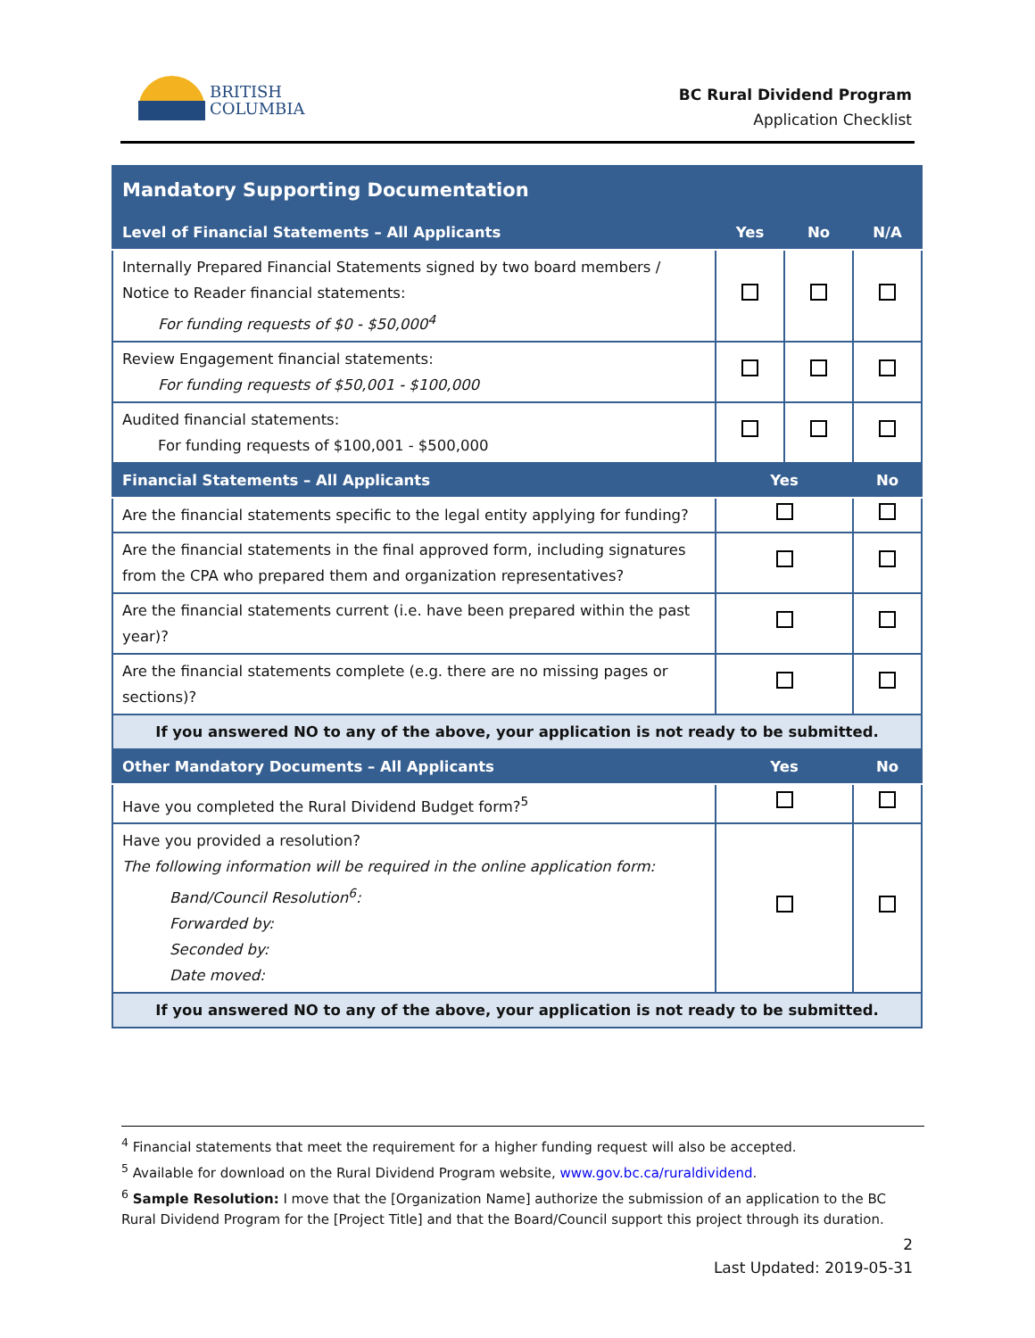BRITISH
COLUMBIA
BC Rural Dividend Program
Application Checklist
| Mandatory Supporting Documentation | | | |
| --- | --- | --- | --- |
| Level of Financial Statements – All Applicants | Yes | No | N/A |
| Internally Prepared Financial Statements signed by two board members / Notice to Reader financial statements: For funding requests of $0 - $50,000<sup>4</sup> | | | |
| Review Engagement financial statements: For funding requests of $50,001 - $100,000 | | | |
| Audited financial statements: For funding requests of $100,001 - $500,000 | | | |
| Financial Statements – All Applicants | Yes | | No |
| Are the financial statements specific to the legal entity applying for funding? | | | |
| Are the financial statements in the final approved form, including signatures from the CPA who prepared them and organization representatives? | | | |
| Are the financial statements current (i.e. have been prepared within the past year)? | | | |
| Are the financial statements complete (e.g. there are no missing pages or sections)? | | | |
| If you answered NO to any of the above, your application is not ready to be submitted. | | | |
| Other Mandatory Documents – All Applicants | Yes | | No |
| Have you completed the Rural Dividend Budget form?<sup>5</sup> | | | |
| Have you provided a resolution? The following information will be required in the online application form: Band/Council Resolution<sup>6</sup>: Forwarded by: Seconded by: Date moved: | | | |
| If you answered NO to any of the above, your application is not ready to be submitted. | | | |
<sup>4</sup> Financial statements that meet the requirement for a higher funding request will also be accepted.
<sup>5</sup> Available for download on the Rural Dividend Program website, www.gov.bc.ca/ruraldividend.
<sup>6</sup> Sample Resolution: I move that the [Organization Name] authorize the submission of an application to the BC Rural Dividend Program for the [Project Title] and that the Board/Council support this project through its duration.
2
Last Updated: 2019-05-31